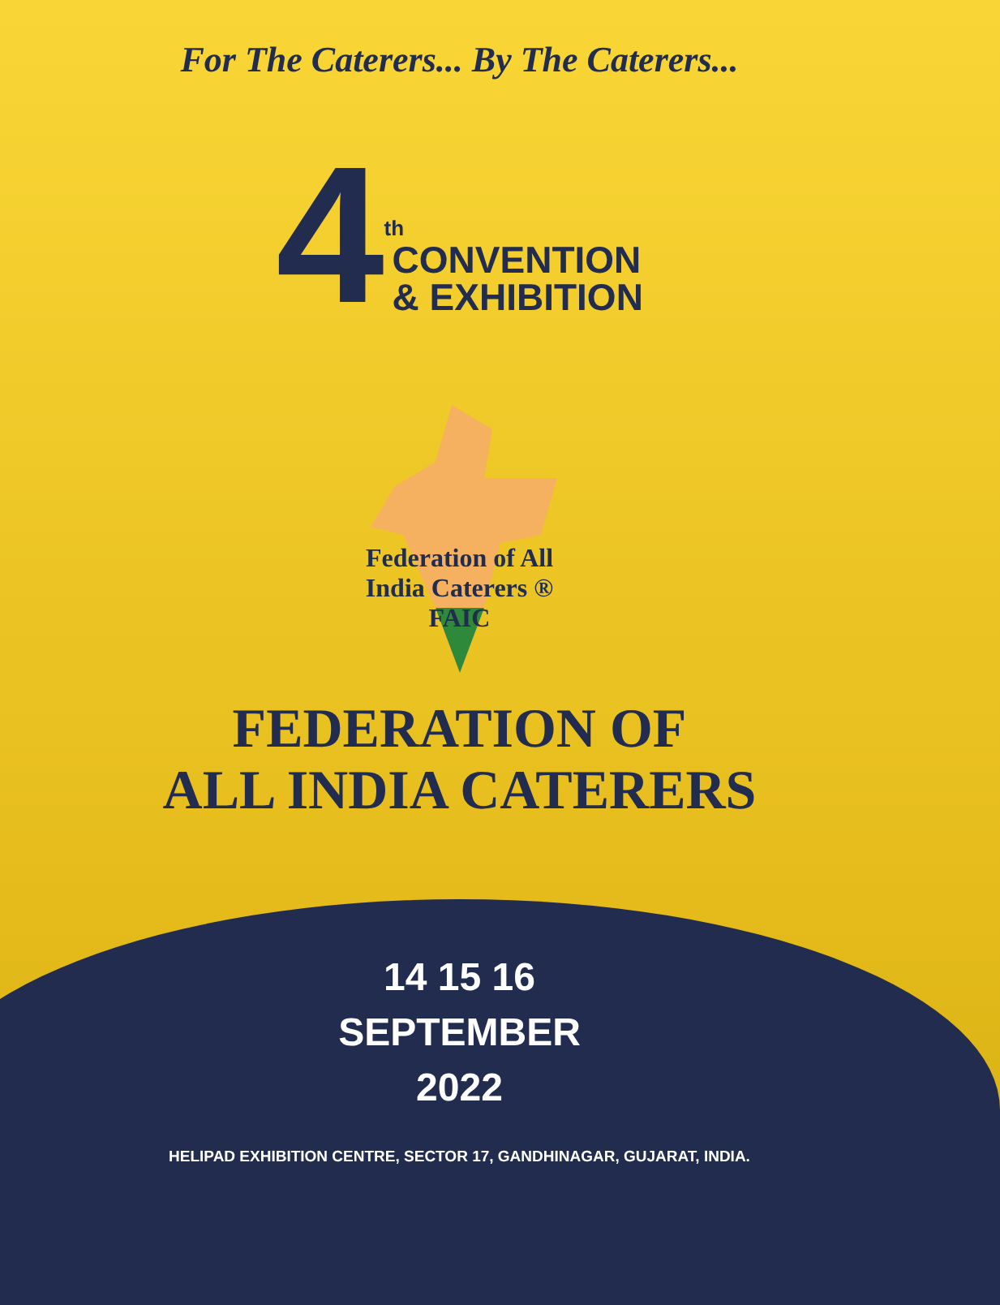For The Caterers... By The Caterers...
4
th
CONVENTION
& EXHIBITION
Federation of All India Caterers ® FAIC
FEDERATION OF
ALL INDIA CATERERS
14 15 16
SEPTEMBER
2022
HELIPAD EXHIBITION CENTRE, SECTOR 17, GANDHINAGAR, GUJARAT, INDIA.